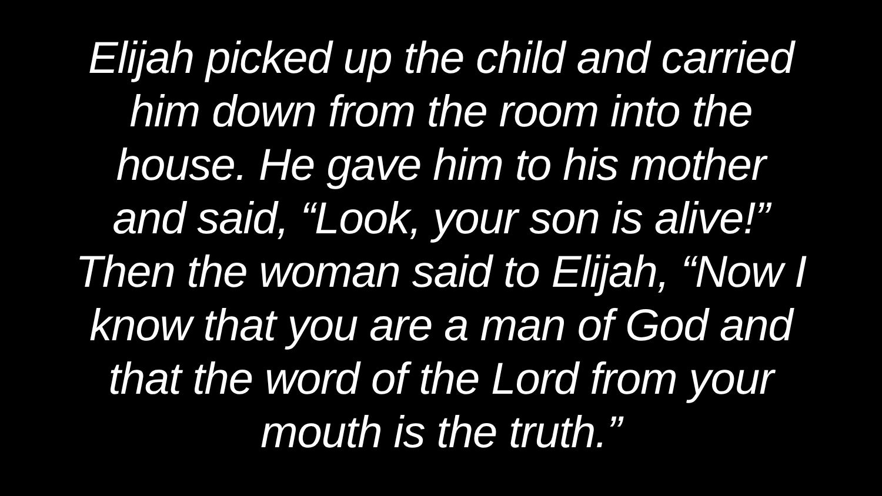Elijah picked up the child and carried
him down from the room into the
house. He gave him to his mother
and said, “Look, your son is alive!”
Then the woman said to Elijah, “Now I
know that you are a man of God and
that the word of the Lord from your
mouth is the truth.”